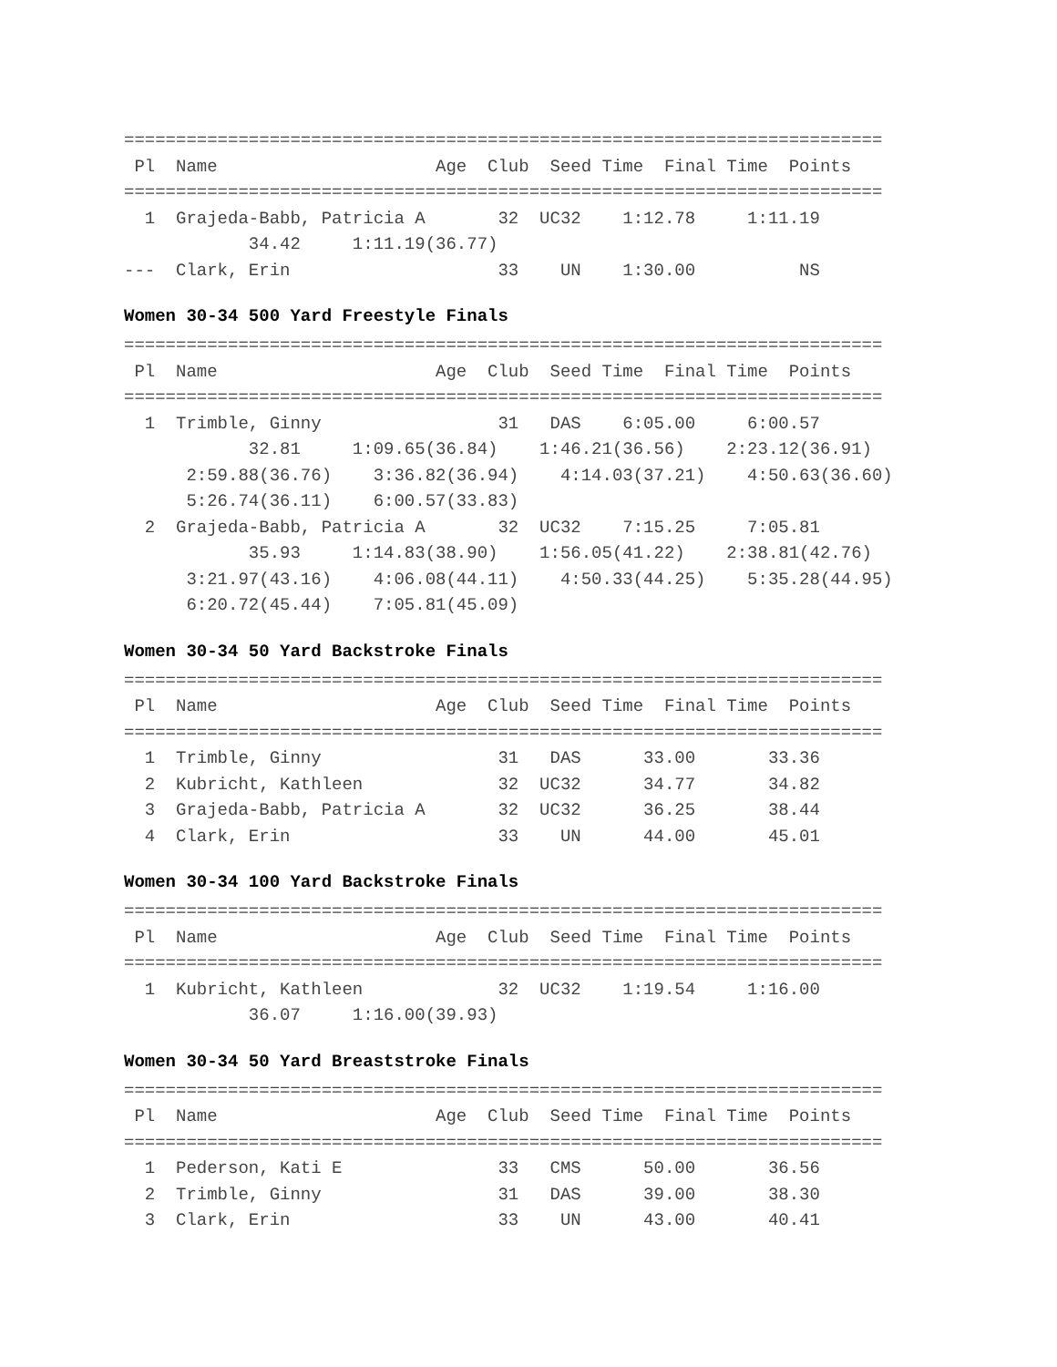=========================================================================
 Pl  Name                     Age  Club  Seed Time  Final Time  Points
=========================================================================
  1  Grajeda-Babb, Patricia A       32  UC32    1:12.78     1:11.19
            34.42     1:11.19(36.77)
---  Clark, Erin                    33    UN    1:30.00          NS
Women 30-34 500 Yard Freestyle Finals
=========================================================================
 Pl  Name                     Age  Club  Seed Time  Final Time  Points
=========================================================================
  1  Trimble, Ginny                 31   DAS    6:05.00     6:00.57
            32.81     1:09.65(36.84)    1:46.21(36.56)    2:23.12(36.91)
      2:59.88(36.76)    3:36.82(36.94)    4:14.03(37.21)    4:50.63(36.60)
      5:26.74(36.11)    6:00.57(33.83)
  2  Grajeda-Babb, Patricia A       32  UC32    7:15.25     7:05.81
            35.93     1:14.83(38.90)    1:56.05(41.22)    2:38.81(42.76)
      3:21.97(43.16)    4:06.08(44.11)    4:50.33(44.25)    5:35.28(44.95)
      6:20.72(45.44)    7:05.81(45.09)
Women 30-34 50 Yard Backstroke Finals
=========================================================================
 Pl  Name                     Age  Club  Seed Time  Final Time  Points
=========================================================================
  1  Trimble, Ginny                 31   DAS      33.00       33.36
  2  Kubricht, Kathleen             32  UC32      34.77       34.82
  3  Grajeda-Babb, Patricia A       32  UC32      36.25       38.44
  4  Clark, Erin                    33    UN      44.00       45.01
Women 30-34 100 Yard Backstroke Finals
=========================================================================
 Pl  Name                     Age  Club  Seed Time  Final Time  Points
=========================================================================
  1  Kubricht, Kathleen             32  UC32    1:19.54     1:16.00
            36.07     1:16.00(39.93)
Women 30-34 50 Yard Breaststroke Finals
=========================================================================
 Pl  Name                     Age  Club  Seed Time  Final Time  Points
=========================================================================
  1  Pederson, Kati E               33   CMS      50.00       36.56
  2  Trimble, Ginny                 31   DAS      39.00       38.30
  3  Clark, Erin                    33    UN      43.00       40.41